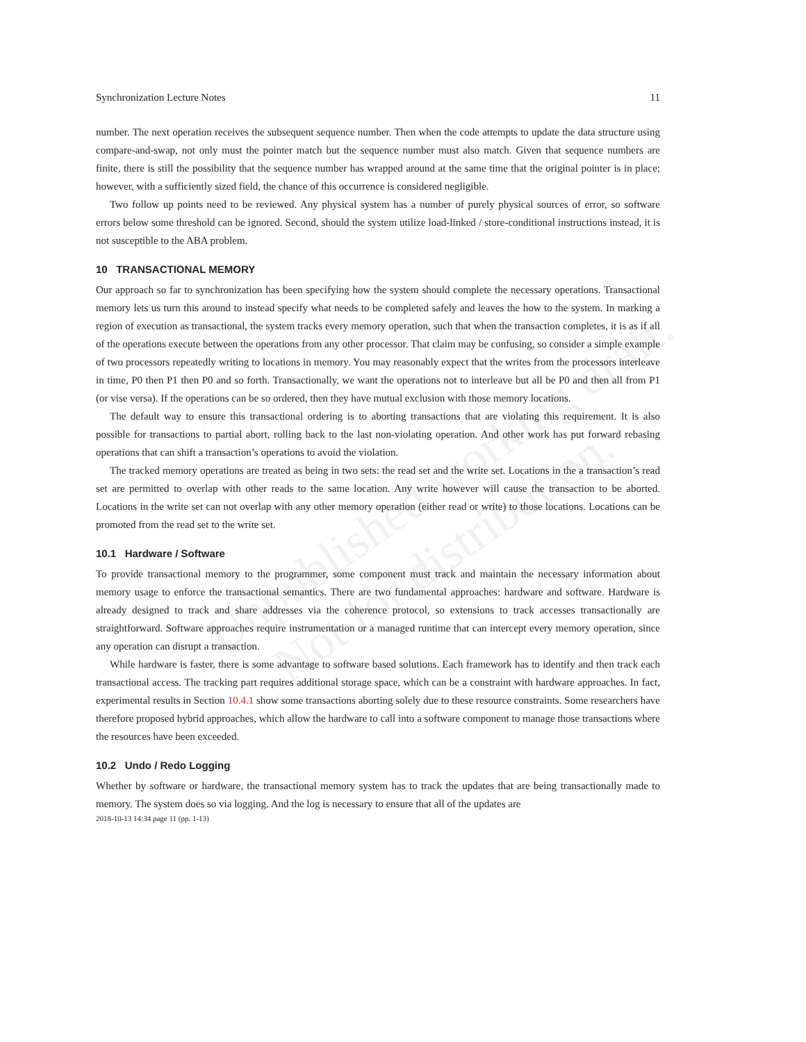Unpublished working draft.
Not for distribution.
Synchronization Lecture Notes 11
number. The next operation receives the subsequent sequence number. Then when the code attempts to update the data structure using compare-and-swap, not only must the pointer match but the sequence number must also match. Given that sequence numbers are finite, there is still the possibility that the sequence number has wrapped around at the same time that the original pointer is in place; however, with a sufficiently sized field, the chance of this occurrence is considered negligible.
Two follow up points need to be reviewed. Any physical system has a number of purely physical sources of error, so software errors below some threshold can be ignored. Second, should the system utilize load-linked / store-conditional instructions instead, it is not susceptible to the ABA problem.
10 TRANSACTIONAL MEMORY
Our approach so far to synchronization has been specifying how the system should complete the necessary operations. Transactional memory lets us turn this around to instead specify what needs to be completed safely and leaves the how to the system. In marking a region of execution as transactional, the system tracks every memory operation, such that when the transaction completes, it is as if all of the operations execute between the operations from any other processor. That claim may be confusing, so consider a simple example of two processors repeatedly writing to locations in memory. You may reasonably expect that the writes from the processors interleave in time, P0 then P1 then P0 and so forth. Transactionally, we want the operations not to interleave but all be P0 and then all from P1 (or vise versa). If the operations can be so ordered, then they have mutual exclusion with those memory locations.
The default way to ensure this transactional ordering is to aborting transactions that are violating this requirement. It is also possible for transactions to partial abort, rolling back to the last non-violating operation. And other work has put forward rebasing operations that can shift a transaction’s operations to avoid the violation.
The tracked memory operations are treated as being in two sets: the read set and the write set. Locations in the a transaction’s read set are permitted to overlap with other reads to the same location. Any write however will cause the transaction to be aborted. Locations in the write set can not overlap with any other memory operation (either read or write) to those locations. Locations can be promoted from the read set to the write set.
10.1 Hardware / Software
To provide transactional memory to the programmer, some component must track and maintain the necessary information about memory usage to enforce the transactional semantics. There are two fundamental approaches: hardware and software. Hardware is already designed to track and share addresses via the coherence protocol, so extensions to track accesses transactionally are straightforward. Software approaches require instrumentation or a managed runtime that can intercept every memory operation, since any operation can disrupt a transaction.
While hardware is faster, there is some advantage to software based solutions. Each framework has to identify and then track each transactional access. The tracking part requires additional storage space, which can be a constraint with hardware approaches. In fact, experimental results in Section 10.4.1 show some transactions aborting solely due to these resource constraints. Some researchers have therefore proposed hybrid approaches, which allow the hardware to call into a software component to manage those transactions where the resources have been exceeded.
10.2 Undo / Redo Logging
Whether by software or hardware, the transactional memory system has to track the updates that are being transactionally made to memory. The system does so via logging. And the log is necessary to ensure that all of the updates are
2018-10-13 14:34 page 11 (pp. 1-13)